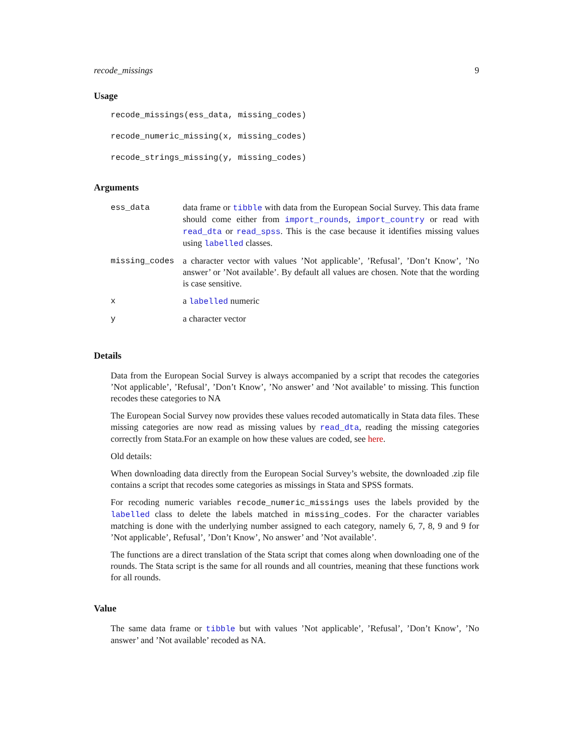recode_missings 9
Usage
recode_missings(ess_data, missing_codes)
recode_numeric_missing(x, missing_codes)
recode_strings_missing(y, missing_codes)
Arguments
| ess_data | data frame or tibble with data from the European Social Survey. This data frame should come either from import_rounds , import_country or read with read_dta or read_spss . This is the case because it identifies missing values using labelled classes. |
| missing_codes | a character vector with values ’Not applicable’, ’Refusal’, ’Don’t Know’, ’No answer’ or ’Not available’. By default all values are chosen. Note that the wording is case sensitive. |
| x | a labelled numeric |
| y | a character vector |
Details
Data from the European Social Survey is always accompanied by a script that recodes the categories ’Not applicable’, ’Refusal’, ’Don’t Know’, ’No answer’ and ’Not available’ to missing. This function recodes these categories to NA
The European Social Survey now provides these values recoded automatically in Stata data files. These missing categories are now read as missing values by read_dta, reading the missing categories correctly from Stata.For an example on how these values are coded, see here.
Old details:
When downloading data directly from the European Social Survey’s website, the downloaded .zip file contains a script that recodes some categories as missings in Stata and SPSS formats.
For recoding numeric variables recode_numeric_missings uses the labels provided by the labelled class to delete the labels matched in missing_codes. For the character variables matching is done with the underlying number assigned to each category, namely 6, 7, 8, 9 and 9 for ’Not applicable’, Refusal’, ’Don’t Know’, No answer’ and ’Not available’.
The functions are a direct translation of the Stata script that comes along when downloading one of the rounds. The Stata script is the same for all rounds and all countries, meaning that these functions work for all rounds.
Value
The same data frame or tibble but with values ’Not applicable’, ’Refusal’, ’Don’t Know’, ’No answer’ and ’Not available’ recoded as NA.